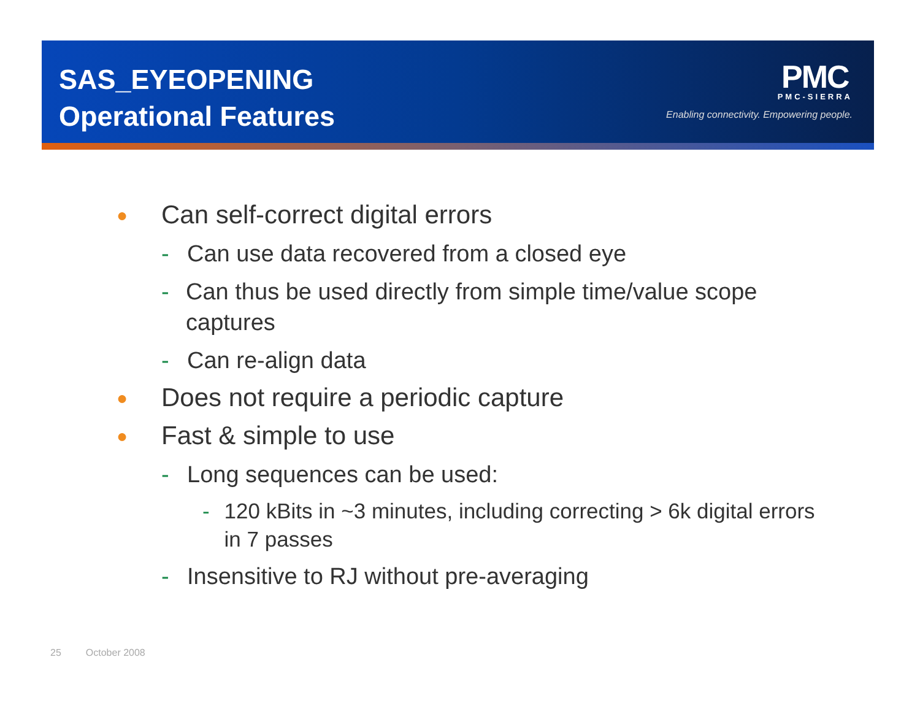SAS_EYEOPENING
Operational Features
PMC
PMC-SIERRA
Enabling connectivity. Empowering people.
● Can self-correct digital errors
- Can use data recovered from a closed eye
- Can thus be used directly from simple time/value scope captures
- Can re-align data
● Does not require a periodic capture
● Fast & simple to use
- Long sequences can be used:
- 120 kBits in ~3 minutes, including correcting > 6k digital errors in 7 passes
- Insensitive to RJ without pre-averaging
25 October 2008